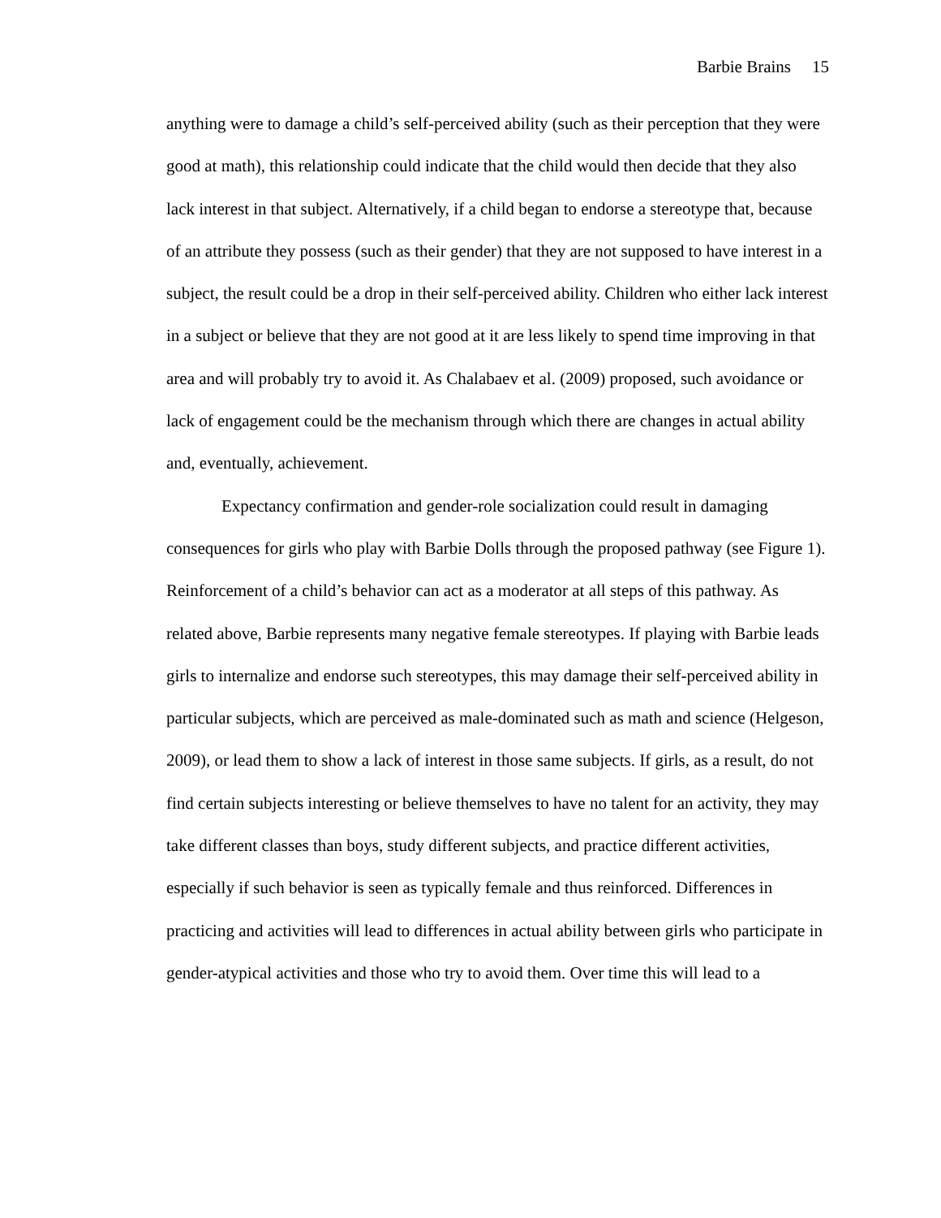Barbie Brains 15
anything were to damage a child’s self-perceived ability (such as their perception that they were good at math), this relationship could indicate that the child would then decide that they also lack interest in that subject. Alternatively, if a child began to endorse a stereotype that, because of an attribute they possess (such as their gender) that they are not supposed to have interest in a subject, the result could be a drop in their self-perceived ability. Children who either lack interest in a subject or believe that they are not good at it are less likely to spend time improving in that area and will probably try to avoid it. As Chalabaev et al. (2009) proposed, such avoidance or lack of engagement could be the mechanism through which there are changes in actual ability and, eventually, achievement.
Expectancy confirmation and gender-role socialization could result in damaging consequences for girls who play with Barbie Dolls through the proposed pathway (see Figure 1). Reinforcement of a child’s behavior can act as a moderator at all steps of this pathway. As related above, Barbie represents many negative female stereotypes. If playing with Barbie leads girls to internalize and endorse such stereotypes, this may damage their self-perceived ability in particular subjects, which are perceived as male-dominated such as math and science (Helgeson, 2009), or lead them to show a lack of interest in those same subjects. If girls, as a result, do not find certain subjects interesting or believe themselves to have no talent for an activity, they may take different classes than boys, study different subjects, and practice different activities, especially if such behavior is seen as typically female and thus reinforced. Differences in practicing and activities will lead to differences in actual ability between girls who participate in gender-atypical activities and those who try to avoid them. Over time this will lead to a